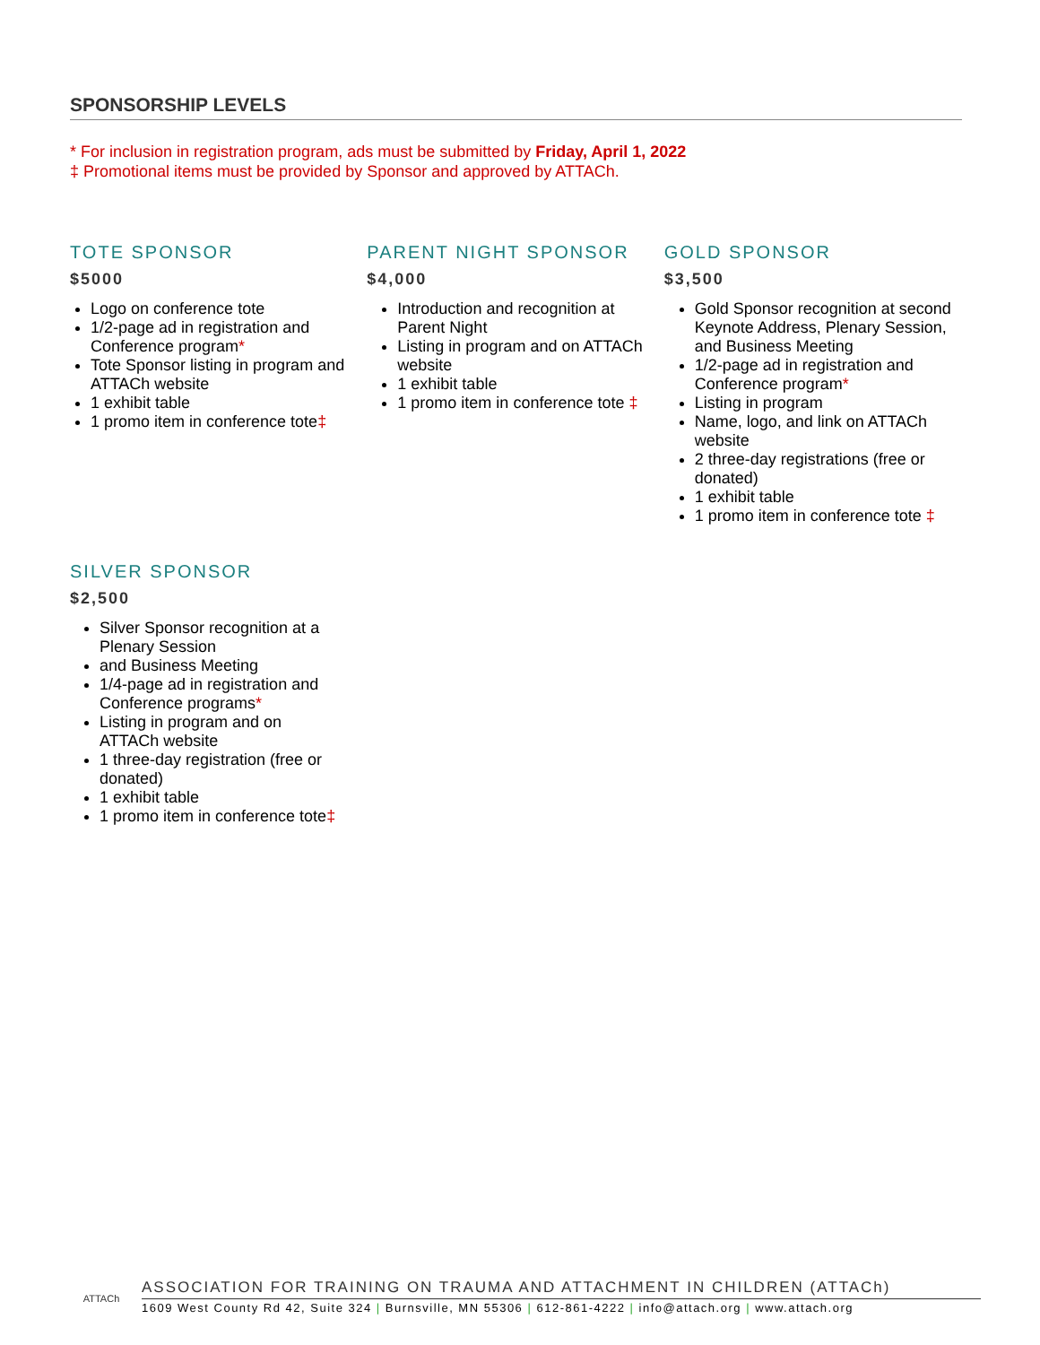SPONSORSHIP LEVELS
* For inclusion in registration program, ads must be submitted by Friday, April 1, 2022
‡ Promotional items must be provided by Sponsor and approved by ATTACh.
TOTE SPONSOR
$5000
Logo on conference tote
1/2-page ad in registration and Conference program*
Tote Sponsor listing in program and ATTACh website
1 exhibit table
1 promo item in conference tote‡
PARENT NIGHT SPONSOR
$4,000
Introduction and recognition at Parent Night
Listing in program and on ATTACh website
1 exhibit table
1 promo item in conference tote ‡
GOLD SPONSOR
$3,500
Gold Sponsor recognition at second Keynote Address, Plenary Session, and Business Meeting
1/2-page ad in registration and Conference program*
Listing in program
Name, logo, and link on ATTACh website
2 three-day registrations (free or donated)
1 exhibit table
1 promo item in conference tote ‡
SILVER SPONSOR
$2,500
Silver Sponsor recognition at a Plenary Session
and Business Meeting
1/4-page ad in registration and Conference programs*
Listing in program and on ATTACh website
1 three-day registration (free or donated)
1 exhibit table
1 promo item in conference tote‡
ATTACh
ASSOCIATION FOR TRAINING ON TRAUMA AND ATTACHMENT IN CHILDREN (ATTACh)
1609 West County Rd 42, Suite 324 | Burnsville, MN 55306 | 612-861-4222 | info@attach.org | www.attach.org